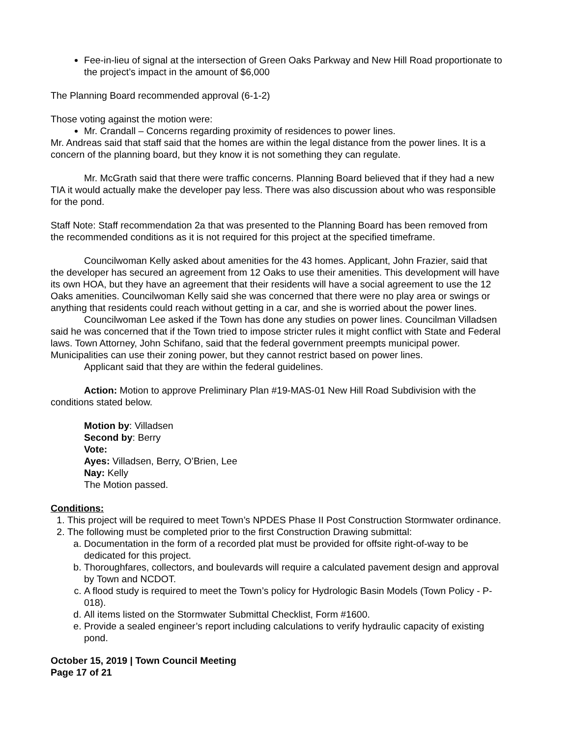Fee-in-lieu of signal at the intersection of Green Oaks Parkway and New Hill Road proportionate to the project’s impact in the amount of $6,000
The Planning Board recommended approval (6-1-2)
Those voting against the motion were:
Mr. Crandall – Concerns regarding proximity of residences to power lines.
Mr. Andreas said that staff said that the homes are within the legal distance from the power lines. It is a concern of the planning board, but they know it is not something they can regulate.
Mr. McGrath said that there were traffic concerns. Planning Board believed that if they had a new TIA it would actually make the developer pay less. There was also discussion about who was responsible for the pond.
Staff Note: Staff recommendation 2a that was presented to the Planning Board has been removed from the recommended conditions as it is not required for this project at the specified timeframe.
Councilwoman Kelly asked about amenities for the 43 homes. Applicant, John Frazier, said that the developer has secured an agreement from 12 Oaks to use their amenities. This development will have its own HOA, but they have an agreement that their residents will have a social agreement to use the 12 Oaks amenities. Councilwoman Kelly said she was concerned that there were no play area or swings or anything that residents could reach without getting in a car, and she is worried about the power lines.
Councilwoman Lee asked if the Town has done any studies on power lines. Councilman Villadsen said he was concerned that if the Town tried to impose stricter rules it might conflict with State and Federal laws. Town Attorney, John Schifano, said that the federal government preempts municipal power. Municipalities can use their zoning power, but they cannot restrict based on power lines.
Applicant said that they are within the federal guidelines.
Action: Motion to approve Preliminary Plan #19-MAS-01 New Hill Road Subdivision with the conditions stated below.
Motion by: Villadsen
Second by: Berry
Vote:
Ayes: Villadsen, Berry, O’Brien, Lee
Nay: Kelly
The Motion passed.
Conditions:
1. This project will be required to meet Town’s NPDES Phase II Post Construction Stormwater ordinance.
2. The following must be completed prior to the first Construction Drawing submittal:
a. Documentation in the form of a recorded plat must be provided for offsite right-of-way to be dedicated for this project.
b. Thoroughfares, collectors, and boulevards will require a calculated pavement design and approval by Town and NCDOT.
c. A flood study is required to meet the Town’s policy for Hydrologic Basin Models (Town Policy - P-018).
d. All items listed on the Stormwater Submittal Checklist, Form #1600.
e. Provide a sealed engineer’s report including calculations to verify hydraulic capacity of existing pond.
October 15, 2019 | Town Council Meeting
Page 17 of 21